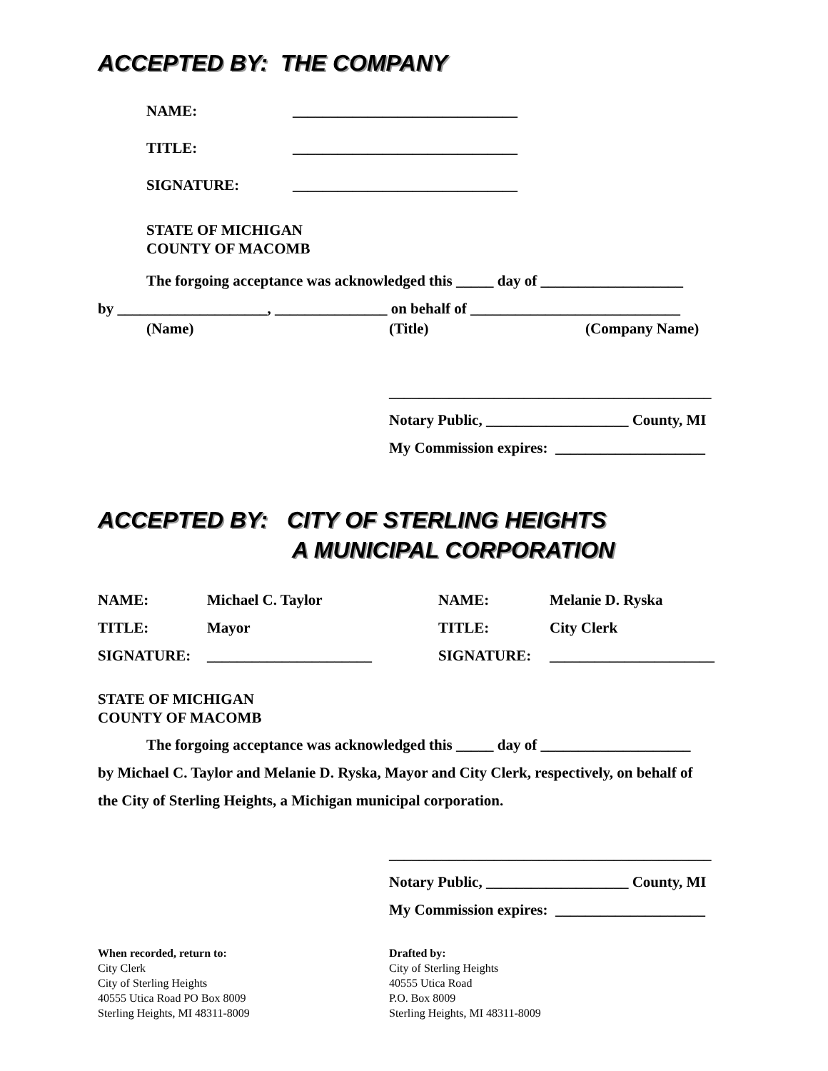ACCEPTED BY: THE COMPANY
NAME: ______________________________
TITLE: ______________________________
SIGNATURE: ______________________________
STATE OF MICHIGAN
COUNTY OF MACOMB
The forgoing acceptance was acknowledged this _____ day of ___________________
by ____________________, _______________ on behalf of ____________________________
(Name) (Title) (Company Name)
___________________________________________
Notary Public, ___________________ County, MI
My Commission expires: ____________________
ACCEPTED BY: CITY OF STERLING HEIGHTS
A MUNICIPAL CORPORATION
NAME: Michael C. Taylor
TITLE: Mayor
SIGNATURE: ______________________
NAME: Melanie D. Ryska
TITLE: City Clerk
SIGNATURE: ______________________
STATE OF MICHIGAN
COUNTY OF MACOMB
The forgoing acceptance was acknowledged this _____ day of ____________________
by Michael C. Taylor and Melanie D. Ryska, Mayor and City Clerk, respectively, on behalf of
the City of Sterling Heights, a Michigan municipal corporation.
___________________________________________
Notary Public, ___________________ County, MI
My Commission expires: ____________________
When recorded, return to:
City Clerk
City of Sterling Heights
40555 Utica Road PO Box 8009
Sterling Heights, MI 48311-8009
Drafted by:
City of Sterling Heights
40555 Utica Road
P.O. Box 8009
Sterling Heights, MI 48311-8009